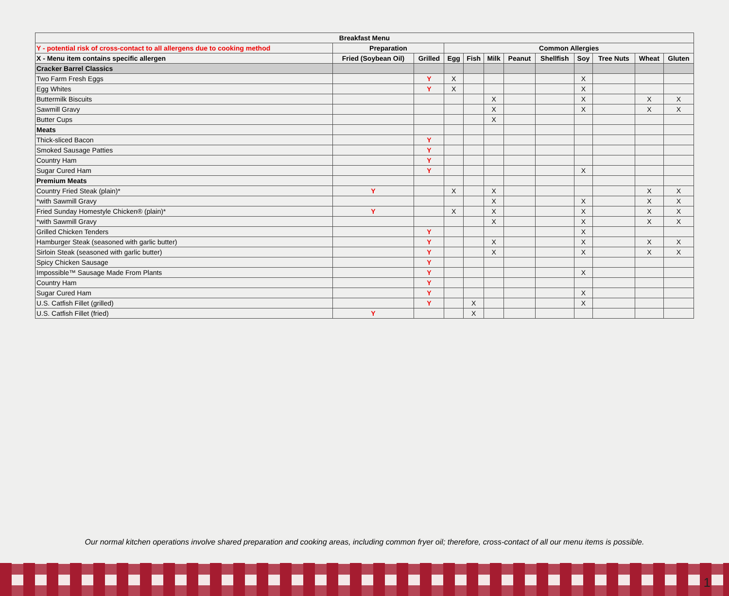| Breakfast Menu | | | | | | | | | | | |
| --- | --- | --- | --- | --- | --- | --- | --- | --- | --- | --- | --- |
| Y - potential risk of cross-contact to all allergens due to cooking method | Preparation | | Common Allergies | | | | | | | | |
| X - Menu item contains specific allergen | Fried (Soybean Oil) | Grilled | Egg | Fish | Milk | Peanut | Shellfish | Soy | Tree Nuts | Wheat | Gluten |
| Cracker Barrel Classics | | | | | | | | | | | |
| Two Farm Fresh Eggs | | Y | X | | | | | X | | | |
| Egg Whites | | Y | X | | | | | X | | | |
| Buttermilk Biscuits | | | | | X | | | X | | X | X |
| Sawmill Gravy | | | | | X | | | X | | X | X |
| Butter Cups | | | | | X | | | | | | |
| Meats | | | | | | | | | | | |
| Thick-sliced Bacon | | Y | | | | | | | | | |
| Smoked Sausage Patties | | Y | | | | | | | | | |
| Country Ham | | Y | | | | | | | | | |
| Sugar Cured Ham | | Y | | | | | | X | | | |
| Premium Meats | | | | | | | | | | | |
| Country Fried Steak (plain)* | Y | | X | | X | | | | | X | X |
| *with Sawmill Gravy | | | | | X | | | X | | X | X |
| Fried Sunday Homestyle Chicken® (plain)* | Y | | X | | X | | | X | | X | X |
| *with Sawmill Gravy | | | | | X | | | X | | X | X |
| Grilled Chicken Tenders | | Y | | | | | | X | | | |
| Hamburger Steak (seasoned with garlic butter) | | Y | | | X | | | X | | X | X |
| Sirloin Steak (seasoned with garlic butter) | | Y | | | X | | | X | | X | X |
| Spicy Chicken Sausage | | Y | | | | | | | | | |
| Impossible™ Sausage Made From Plants | | Y | | | | | | X | | | |
| Country Ham | | Y | | | | | | | | | |
| Sugar Cured Ham | | Y | | | | | | X | | | |
| U.S. Catfish Fillet (grilled) | | Y | | X | | | | X | | | |
| U.S. Catfish Fillet (fried) | Y | | | X | | | | | | | |
Our normal kitchen operations involve shared preparation and cooking areas, including common fryer oil; therefore, cross-contact of all our menu items is possible.
1